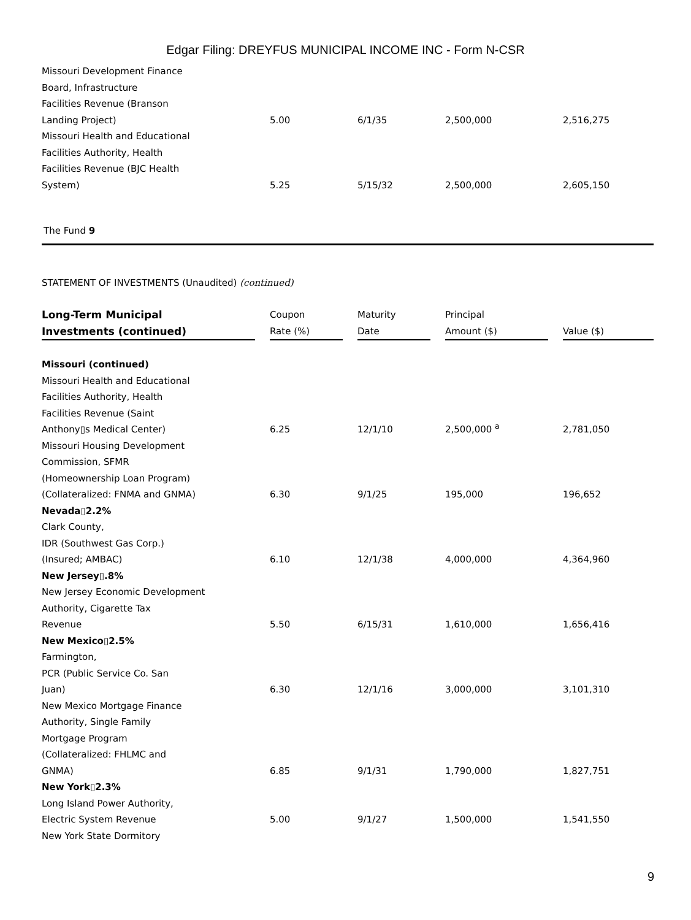Edgar Filing: DREYFUS MUNICIPAL INCOME INC - Form N-CSR
| Missouri Development Finance Board, Infrastructure Facilities Revenue (Branson Landing Project) | 5.00 | 6/1/35 | 2,500,000 | 2,516,275 |
| Missouri Health and Educational Facilities Authority, Health Facilities Revenue (BJC Health System) | 5.25 | 5/15/32 | 2,500,000 | 2,605,150 |
The Fund 9
STATEMENT OF INVESTMENTS (Unaudited) (continued)
| Long-Term Municipal Investments (continued) | Coupon Rate (%) | Maturity Date | Principal Amount ($) | Value ($) |
| --- | --- | --- | --- | --- |
| Missouri (continued) | | | | |
| Missouri Health and Educational Facilities Authority, Health Facilities Revenue (Saint Anthony▯s Medical Center) | 6.25 | 12/1/10 | 2,500,000 <sup>a</sup> | 2,781,050 |
| Missouri Housing Development Commission, SFMR (Homeownership Loan Program) (Collateralized: FNMA and GNMA) | 6.30 | 9/1/25 | 195,000 | 196,652 |
| Nevada▯2.2% | | | | |
| Clark County, IDR (Southwest Gas Corp.) (Insured; AMBAC) | 6.10 | 12/1/38 | 4,000,000 | 4,364,960 |
| New Jersey▯.8% | | | | |
| New Jersey Economic Development Authority, Cigarette Tax Revenue | 5.50 | 6/15/31 | 1,610,000 | 1,656,416 |
| New Mexico▯2.5% | | | | |
| Farmington, PCR (Public Service Co. San Juan) | 6.30 | 12/1/16 | 3,000,000 | 3,101,310 |
| New Mexico Mortgage Finance Authority, Single Family Mortgage Program (Collateralized: FHLMC and GNMA) | 6.85 | 9/1/31 | 1,790,000 | 1,827,751 |
| New York▯2.3% | | | | |
| Long Island Power Authority, Electric System Revenue | 5.00 | 9/1/27 | 1,500,000 | 1,541,550 |
| New York State Dormitory | | | | |
9